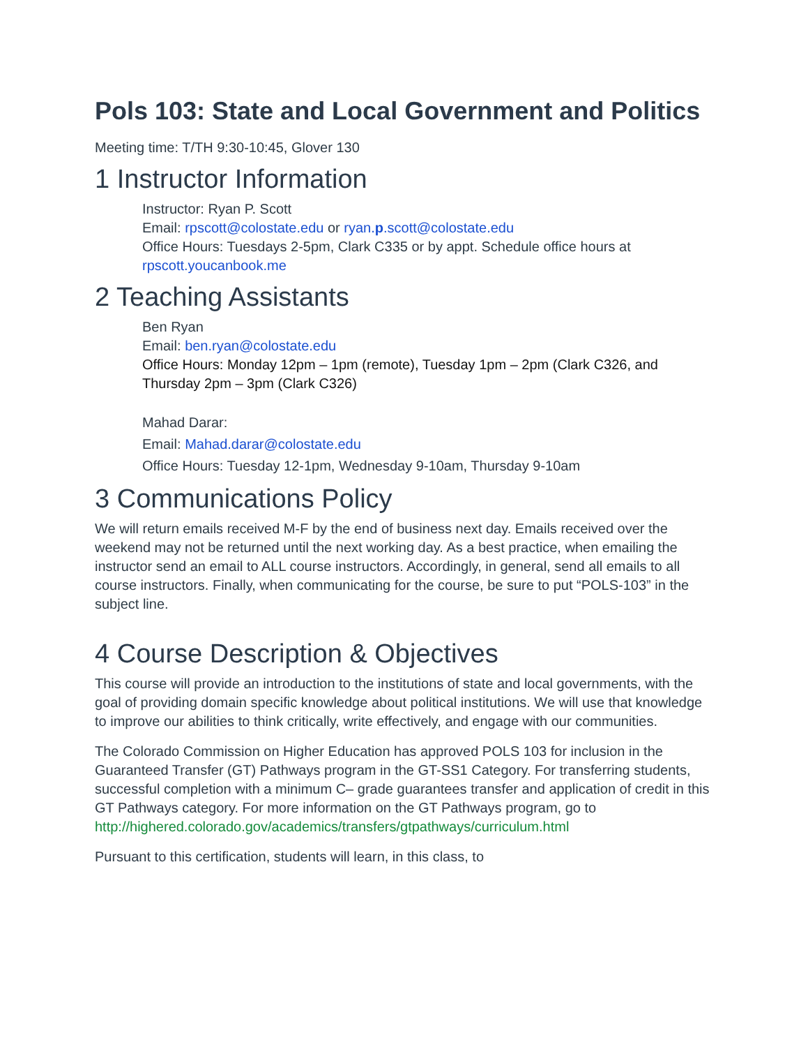Pols 103: State and Local Government and Politics
Meeting time: T/TH 9:30-10:45, Glover 130
1 Instructor Information
Instructor: Ryan P. Scott
Email: rpscott@colostate.edu or ryan.p.scott@colostate.edu
Office Hours: Tuesdays 2-5pm, Clark C335 or by appt. Schedule office hours at rpscott.youcanbook.me
2 Teaching Assistants
Ben Ryan
Email: ben.ryan@colostate.edu
Office Hours: Monday 12pm – 1pm (remote), Tuesday 1pm – 2pm (Clark C326, and Thursday 2pm – 3pm (Clark C326)
Mahad Darar:
Email: Mahad.darar@colostate.edu
Office Hours: Tuesday 12-1pm, Wednesday 9-10am, Thursday 9-10am
3 Communications Policy
We will return emails received M-F by the end of business next day. Emails received over the weekend may not be returned until the next working day. As a best practice, when emailing the instructor send an email to ALL course instructors. Accordingly, in general, send all emails to all course instructors. Finally, when communicating for the course, be sure to put “POLS-103” in the subject line.
4 Course Description & Objectives
This course will provide an introduction to the institutions of state and local governments, with the goal of providing domain specific knowledge about political institutions. We will use that knowledge to improve our abilities to think critically, write effectively, and engage with our communities.
The Colorado Commission on Higher Education has approved POLS 103 for inclusion in the Guaranteed Transfer (GT) Pathways program in the GT-SS1 Category. For transferring students, successful completion with a minimum C– grade guarantees transfer and application of credit in this GT Pathways category. For more information on the GT Pathways program, go to http://highered.colorado.gov/academics/transfers/gtpathways/curriculum.html
Pursuant to this certification, students will learn, in this class, to